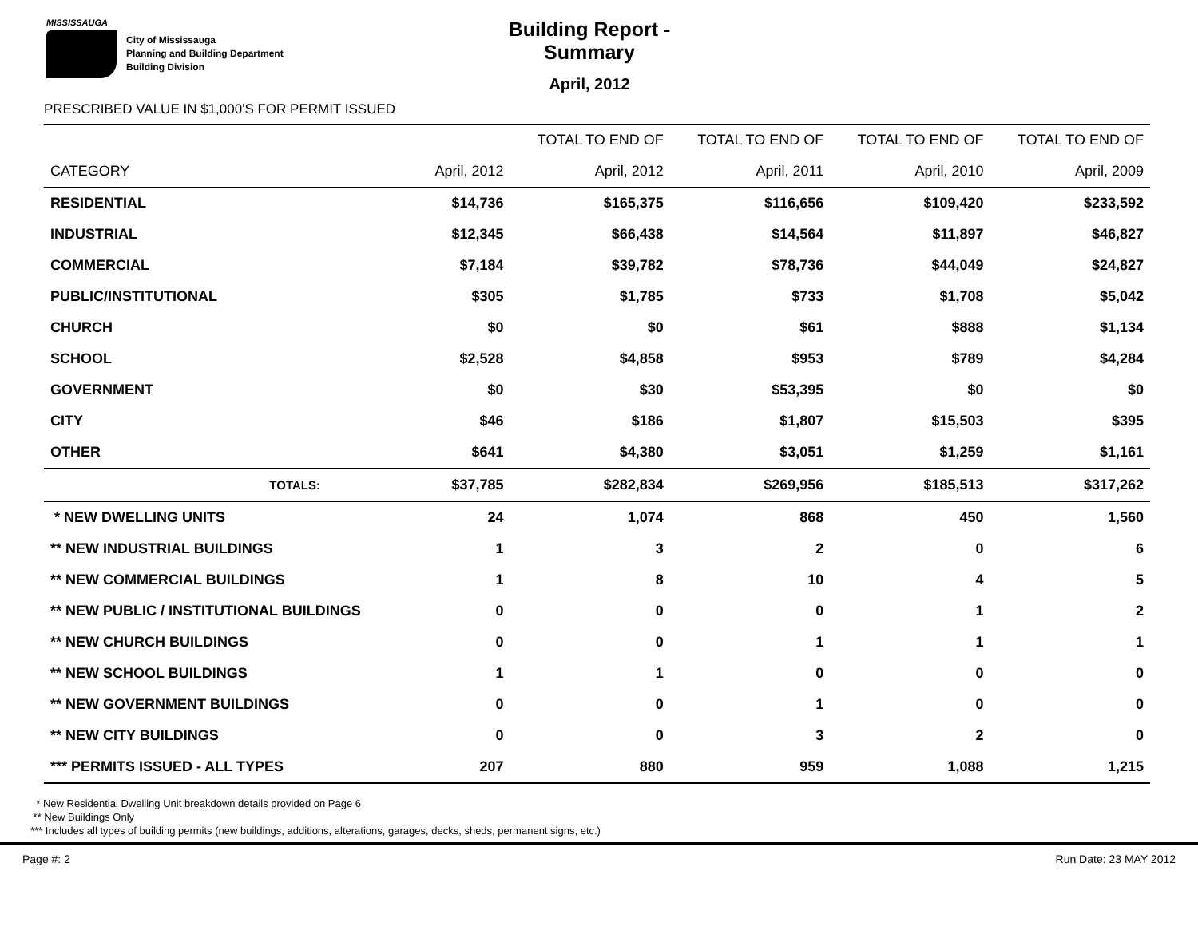MISSISSAUGA
City of Mississauga
Planning and Building Department
Building Division
Building Report - Summary
April, 2012
PRESCRIBED VALUE IN $1,000'S FOR PERMIT ISSUED
| | | TOTAL TO END OF | TOTAL TO END OF | TOTAL TO END OF | TOTAL TO END OF |
| --- | --- | --- | --- | --- | --- |
| CATEGORY | April, 2012 | April, 2012 | April, 2011 | April, 2010 | April, 2009 |
| RESIDENTIAL | $14,736 | $165,375 | $116,656 | $109,420 | $233,592 |
| INDUSTRIAL | $12,345 | $66,438 | $14,564 | $11,897 | $46,827 |
| COMMERCIAL | $7,184 | $39,782 | $78,736 | $44,049 | $24,827 |
| PUBLIC/INSTITUTIONAL | $305 | $1,785 | $733 | $1,708 | $5,042 |
| CHURCH | $0 | $0 | $61 | $888 | $1,134 |
| SCHOOL | $2,528 | $4,858 | $953 | $789 | $4,284 |
| GOVERNMENT | $0 | $30 | $53,395 | $0 | $0 |
| CITY | $46 | $186 | $1,807 | $15,503 | $395 |
| OTHER | $641 | $4,380 | $3,051 | $1,259 | $1,161 |
| TOTALS: | $37,785 | $282,834 | $269,956 | $185,513 | $317,262 |
| * NEW DWELLING UNITS | 24 | 1,074 | 868 | 450 | 1,560 |
| ** NEW INDUSTRIAL BUILDINGS | 1 | 3 | 2 | 0 | 6 |
| ** NEW COMMERCIAL BUILDINGS | 1 | 8 | 10 | 4 | 5 |
| ** NEW PUBLIC / INSTITUTIONAL BUILDINGS | 0 | 0 | 0 | 1 | 2 |
| ** NEW CHURCH BUILDINGS | 0 | 0 | 1 | 1 | 1 |
| ** NEW SCHOOL BUILDINGS | 1 | 1 | 0 | 0 | 0 |
| ** NEW GOVERNMENT BUILDINGS | 0 | 0 | 1 | 0 | 0 |
| ** NEW CITY BUILDINGS | 0 | 0 | 3 | 2 | 0 |
| *** PERMITS ISSUED - ALL TYPES | 207 | 880 | 959 | 1,088 | 1,215 |
* New Residential Dwelling Unit breakdown details provided on Page 6
** New Buildings Only
*** Includes all types of building permits (new buildings, additions, alterations, garages, decks, sheds, permanent signs, etc.)
Page #: 2 Run Date: 23 MAY 2012